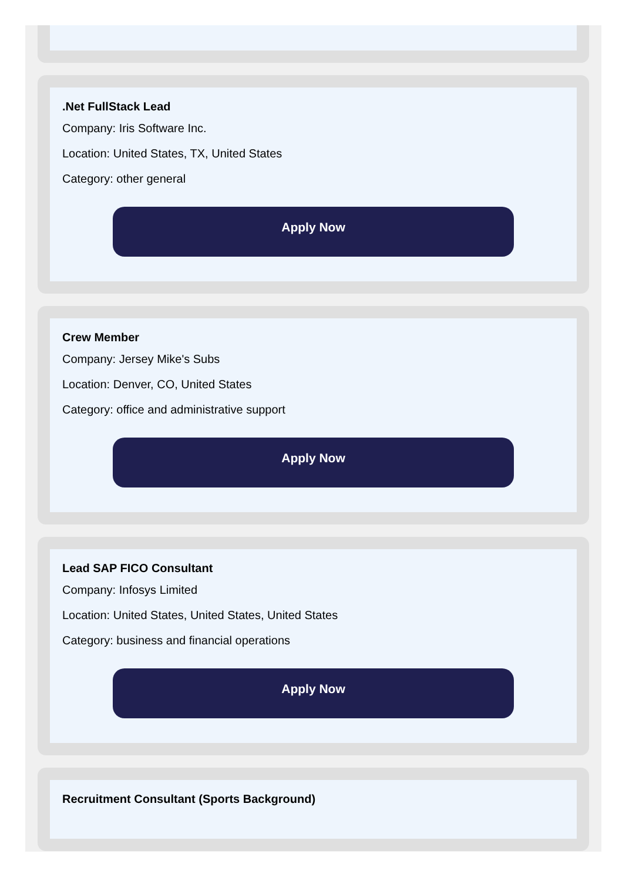.Net FullStack Lead
Company: Iris Software Inc.
Location: United States, TX, United States
Category: other general
Apply Now
Crew Member
Company: Jersey Mike's Subs
Location: Denver, CO, United States
Category: office and administrative support
Apply Now
Lead SAP FICO Consultant
Company: Infosys Limited
Location: United States, United States, United States
Category: business and financial operations
Apply Now
Recruitment Consultant (Sports Background)